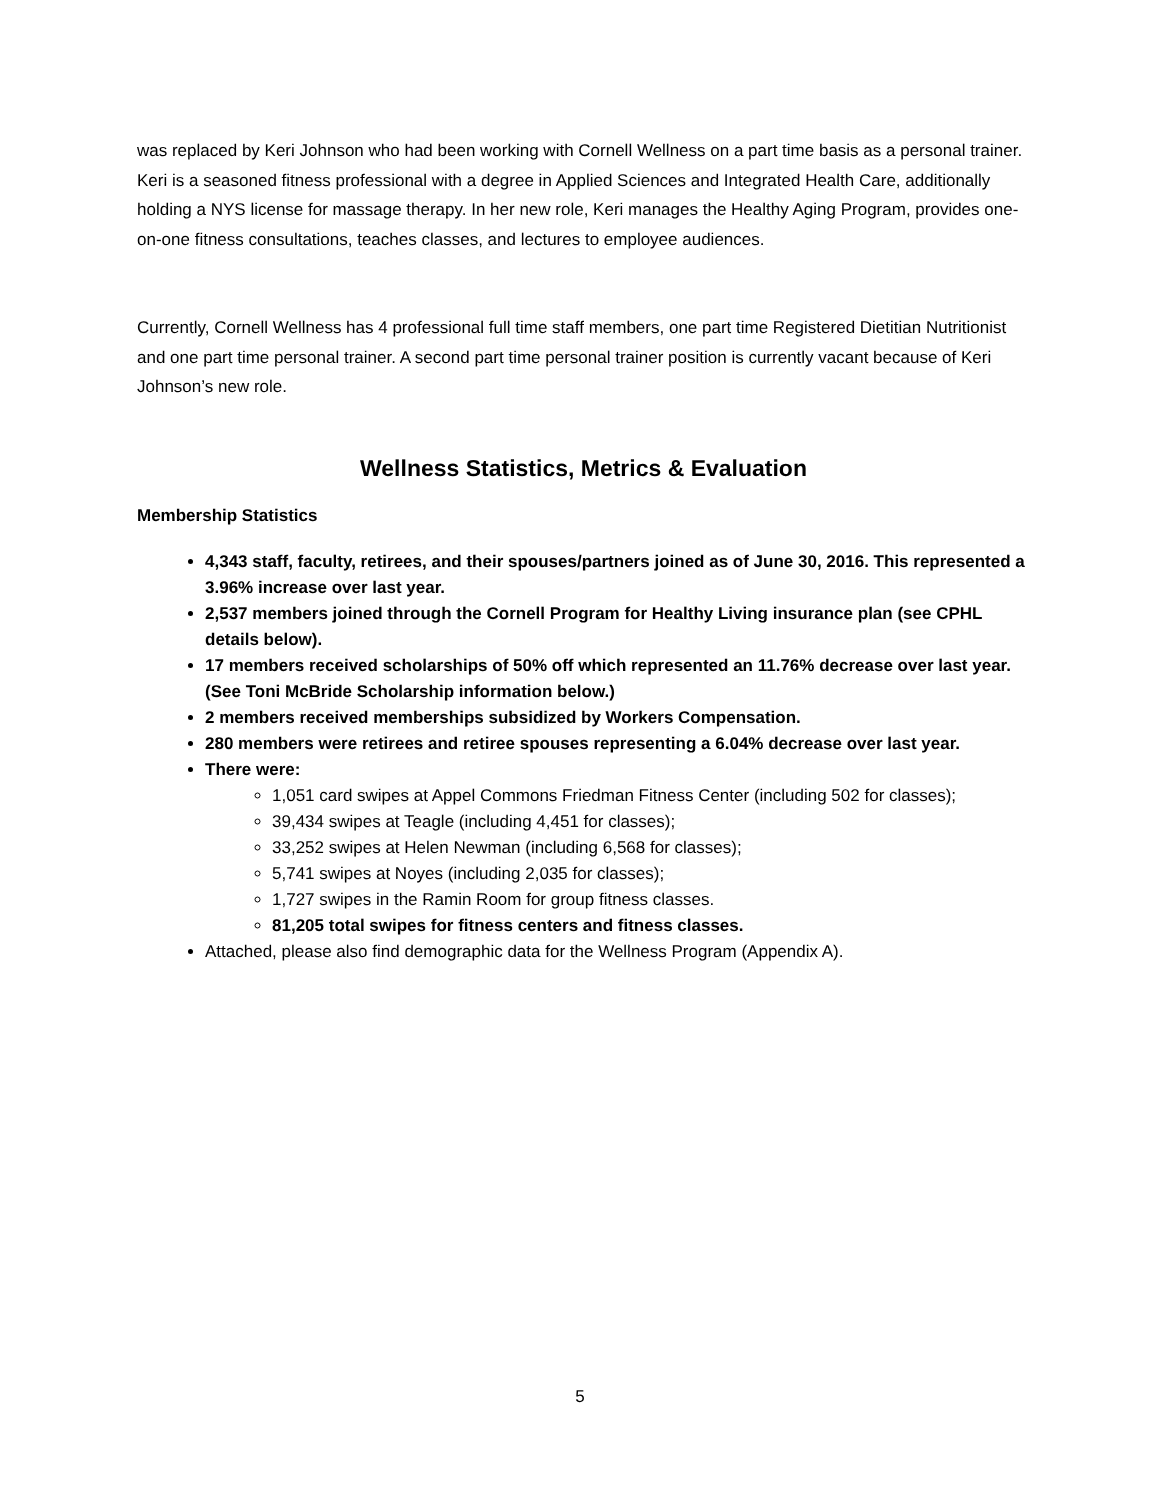was replaced by Keri Johnson who had been working with Cornell Wellness on a part time basis as a personal trainer. Keri is a seasoned fitness professional with a degree in Applied Sciences and Integrated Health Care, additionally holding a NYS license for massage therapy. In her new role, Keri manages the Healthy Aging Program, provides one-on-one fitness consultations, teaches classes, and lectures to employee audiences.
Currently, Cornell Wellness has 4 professional full time staff members, one part time Registered Dietitian Nutritionist and one part time personal trainer. A second part time personal trainer position is currently vacant because of Keri Johnson’s new role.
Wellness Statistics, Metrics & Evaluation
Membership Statistics
4,343 staff, faculty, retirees, and their spouses/partners joined as of June 30, 2016. This represented a 3.96% increase over last year.
2,537 members joined through the Cornell Program for Healthy Living insurance plan (see CPHL details below).
17 members received scholarships of 50% off which represented an 11.76% decrease over last year. (See Toni McBride Scholarship information below.)
2 members received memberships subsidized by Workers Compensation.
280 members were retirees and retiree spouses representing a 6.04% decrease over last year.
There were:
1,051 card swipes at Appel Commons Friedman Fitness Center (including 502 for classes);
39,434 swipes at Teagle (including 4,451 for classes);
33,252 swipes at Helen Newman (including 6,568 for classes);
5,741 swipes at Noyes (including 2,035 for classes);
1,727 swipes in the Ramin Room for group fitness classes.
81,205 total swipes for fitness centers and fitness classes.
Attached, please also find demographic data for the Wellness Program (Appendix A).
5